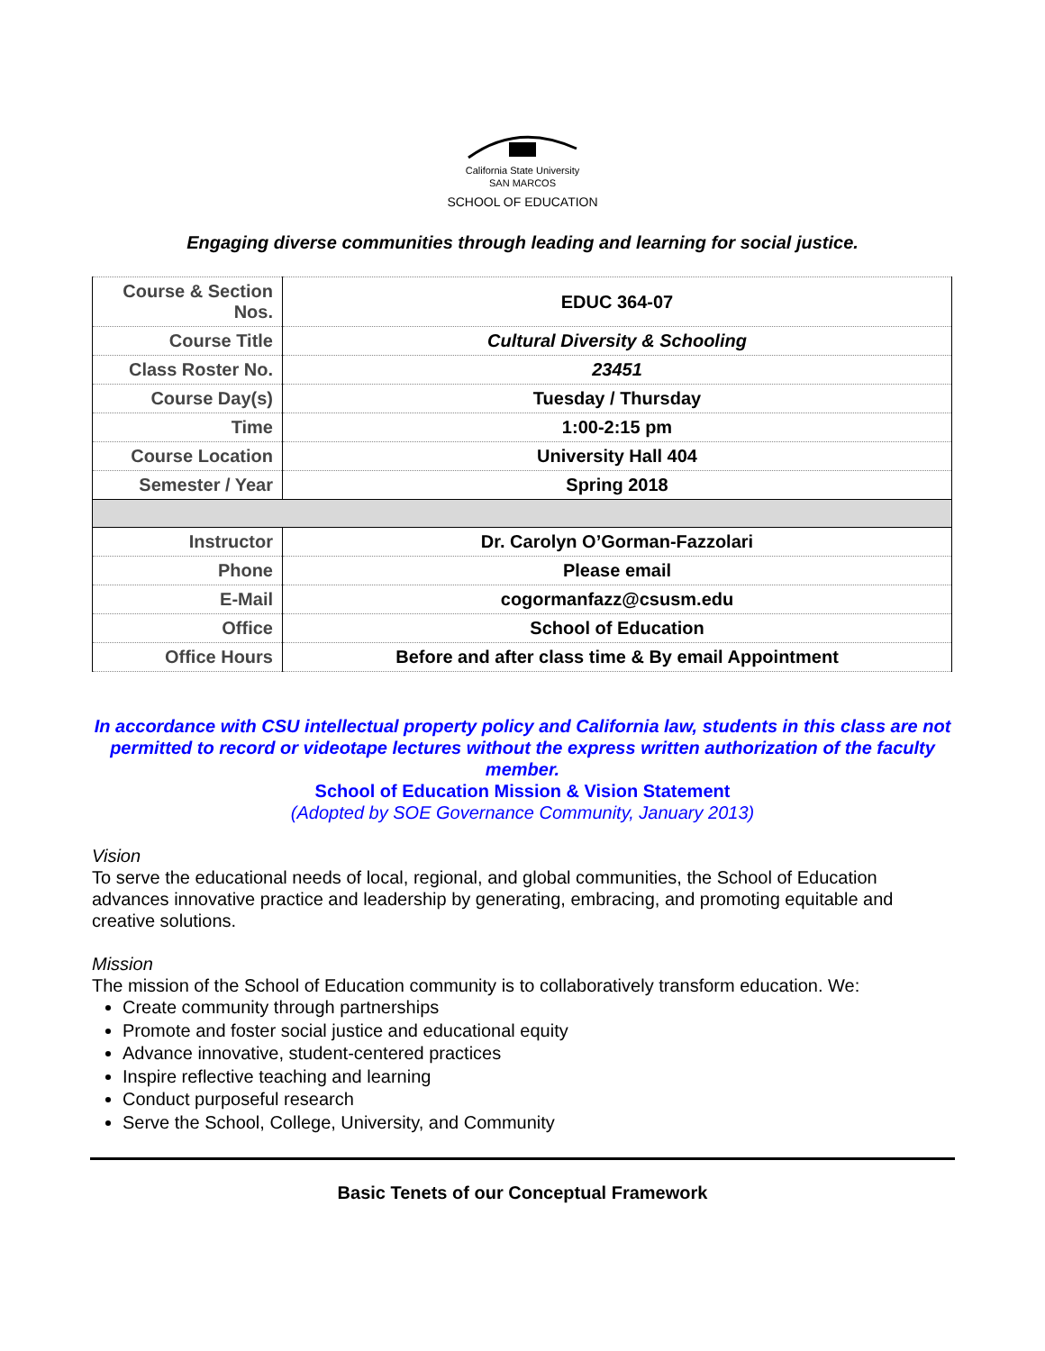California State University
SAN MARCOS
SCHOOL OF EDUCATION
Engaging diverse communities through leading and learning for social justice.
| Course & Section Nos. | EDUC 364-07 |
| Course Title | Cultural Diversity & Schooling |
| Class Roster No. | 23451 |
| Course Day(s) | Tuesday / Thursday |
| Time | 1:00-2:15 pm |
| Course Location | University Hall 404 |
| Semester / Year | Spring 2018 |
| Instructor | Dr. Carolyn O’Gorman-Fazzolari |
| Phone | Please email |
| E-Mail | cogormanfazz@csusm.edu |
| Office | School of Education |
| Office Hours | Before and after class time & By email Appointment |
In accordance with CSU intellectual property policy and California law, students in this class are not permitted to record or videotape lectures without the express written authorization of the faculty member.
School of Education Mission & Vision Statement
(Adopted by SOE Governance Community, January 2013)
Vision
To serve the educational needs of local, regional, and global communities, the School of Education advances innovative practice and leadership by generating, embracing, and promoting equitable and creative solutions.
Mission
The mission of the School of Education community is to collaboratively transform education. We:
Create community through partnerships
Promote and foster social justice and educational equity
Advance innovative, student-centered practices
Inspire reflective teaching and learning
Conduct purposeful research
Serve the School, College, University, and Community
Basic Tenets of our Conceptual Framework